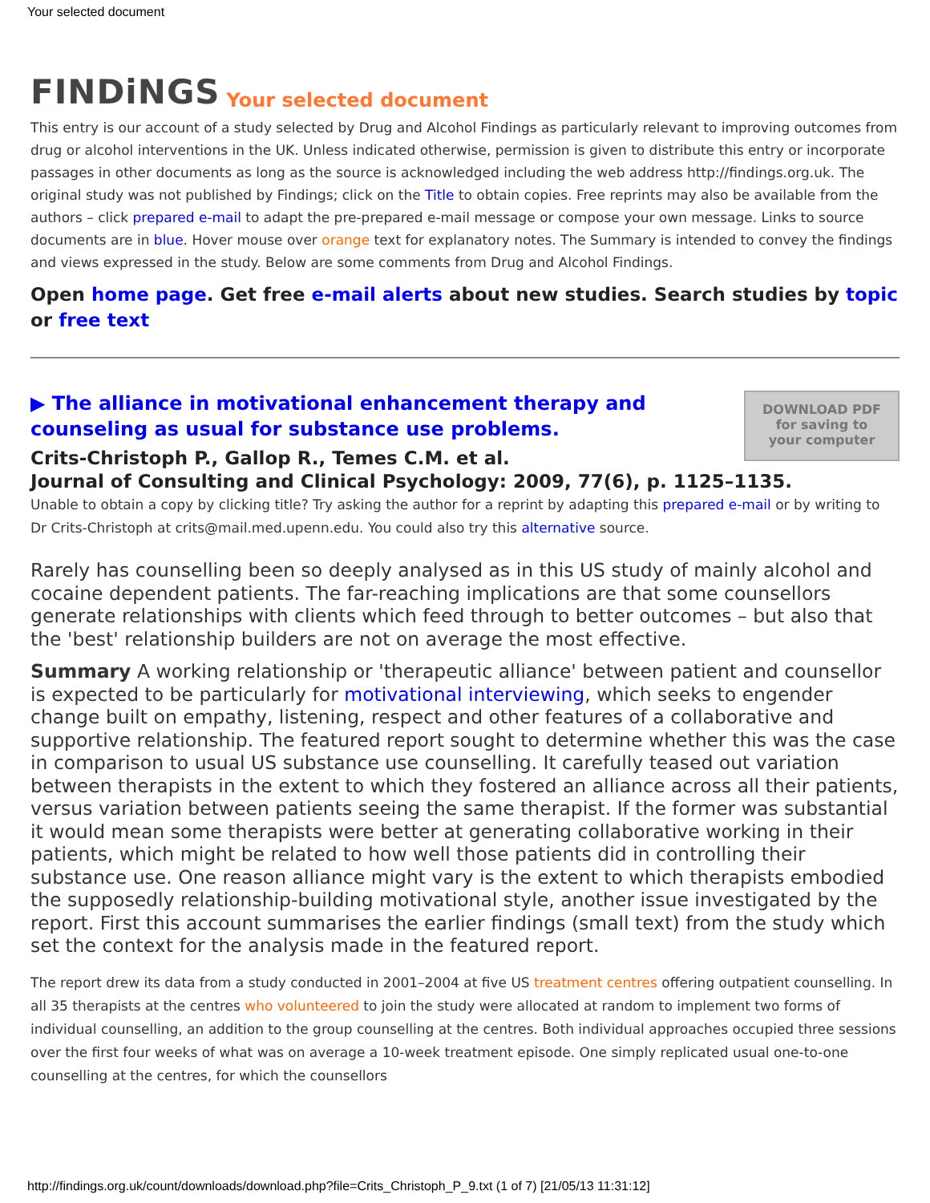Your selected document
FINDiNGS Your selected document
This entry is our account of a study selected by Drug and Alcohol Findings as particularly relevant to improving outcomes from drug or alcohol interventions in the UK. Unless indicated otherwise, permission is given to distribute this entry or incorporate passages in other documents as long as the source is acknowledged including the web address http://findings.org.uk. The original study was not published by Findings; click on the Title to obtain copies. Free reprints may also be available from the authors – click prepared e-mail to adapt the pre-prepared e-mail message or compose your own message. Links to source documents are in blue. Hover mouse over orange text for explanatory notes. The Summary is intended to convey the findings and views expressed in the study. Below are some comments from Drug and Alcohol Findings.
Open home page. Get free e-mail alerts about new studies. Search studies by topic or free text
DOWNLOAD PDF
for saving to
your computer
▶ The alliance in motivational enhancement therapy and counseling as usual for substance use problems.
Crits-Christoph P., Gallop R., Temes C.M. et al.
Journal of Consulting and Clinical Psychology: 2009, 77(6), p. 1125–1135.
Unable to obtain a copy by clicking title? Try asking the author for a reprint by adapting this prepared e-mail or by writing to Dr Crits-Christoph at crits@mail.med.upenn.edu. You could also try this alternative source.
Rarely has counselling been so deeply analysed as in this US study of mainly alcohol and cocaine dependent patients. The far-reaching implications are that some counsellors generate relationships with clients which feed through to better outcomes – but also that the 'best' relationship builders are not on average the most effective.
Summary A working relationship or 'therapeutic alliance' between patient and counsellor is expected to be particularly for motivational interviewing, which seeks to engender change built on empathy, listening, respect and other features of a collaborative and supportive relationship. The featured report sought to determine whether this was the case in comparison to usual US substance use counselling. It carefully teased out variation between therapists in the extent to which they fostered an alliance across all their patients, versus variation between patients seeing the same therapist. If the former was substantial it would mean some therapists were better at generating collaborative working in their patients, which might be related to how well those patients did in controlling their substance use. One reason alliance might vary is the extent to which therapists embodied the supposedly relationship-building motivational style, another issue investigated by the report. First this account summarises the earlier findings (small text) from the study which set the context for the analysis made in the featured report.
The report drew its data from a study conducted in 2001–2004 at five US treatment centres offering outpatient counselling. In all 35 therapists at the centres who volunteered to join the study were allocated at random to implement two forms of individual counselling, an addition to the group counselling at the centres. Both individual approaches occupied three sessions over the first four weeks of what was on average a 10-week treatment episode. One simply replicated usual one-to-one counselling at the centres, for which the counsellors
http://findings.org.uk/count/downloads/download.php?file=Crits_Christoph_P_9.txt (1 of 7) [21/05/13 11:31:12]